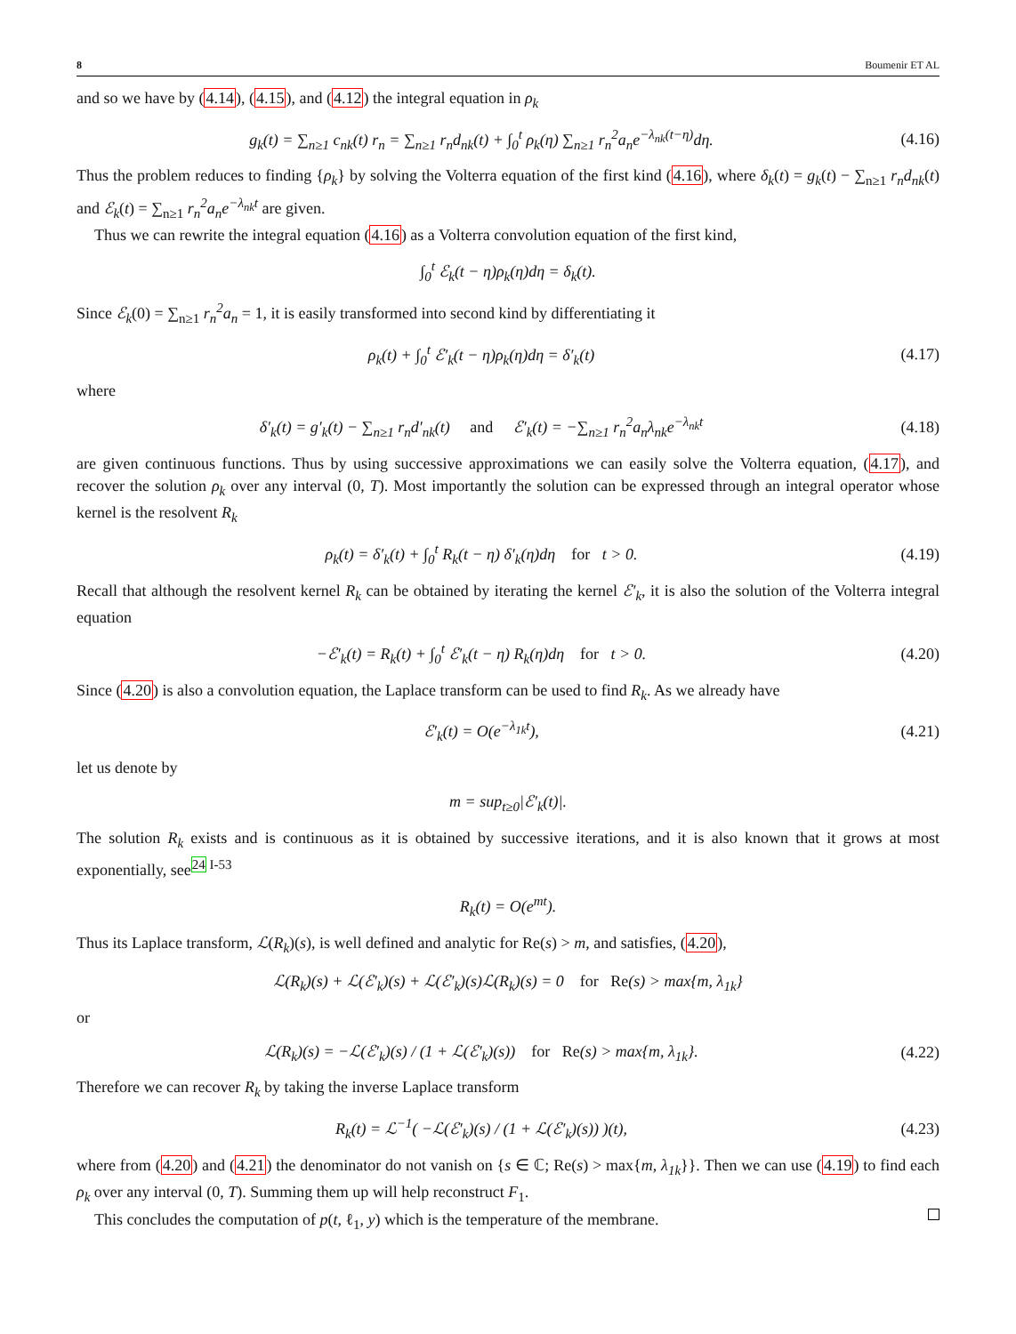8 Boumenir ET AL
and so we have by (4.14), (4.15), and (4.12) the integral equation in ρ<sub>k</sub>
g<sub>k</sub>(t) = ∑<sub>n≥1</sub> c<sub>nk</sub>(t) r<sub>n</sub> = ∑<sub>n≥1</sub> r<sub>n</sub>d<sub>nk</sub>(t) + ∫<sub>0</sub><sup>t</sup> ρ<sub>k</sub>(η) ∑<sub>n≥1</sub> r<sub>n</sub><sup>2</sup>a<sub>n</sub>e<sup>−λ<sub>nk</sub>(t−η)</sup>dη.
(4.16)
Thus the problem reduces to finding {ρ<sub>k</sub>} by solving the Volterra equation of the first kind (4.16), where δ<sub>k</sub>(t) = g<sub>k</sub>(t) − ∑<sub>n≥1</sub> r<sub>n</sub>d<sub>nk</sub>(t) and ℰ<sub>k</sub>(t) = ∑<sub>n≥1</sub> r<sub>n</sub><sup>2</sup>a<sub>n</sub>e<sup>−λ<sub>nk</sub>t</sup> are given.
Thus we can rewrite the integral equation (4.16) as a Volterra convolution equation of the first kind,
∫<sub>0</sub><sup>t</sup> ℰ<sub>k</sub>(t − η)ρ<sub>k</sub>(η)dη = δ<sub>k</sub>(t).
Since ℰ<sub>k</sub>(0) = ∑<sub>n≥1</sub> r<sub>n</sub><sup>2</sup>a<sub>n</sub> = 1, it is easily transformed into second kind by differentiating it
ρ<sub>k</sub>(t) + ∫<sub>0</sub><sup>t</sup> ℰ′<sub>k</sub>(t − η)ρ<sub>k</sub>(η)dη = δ′<sub>k</sub>(t)
(4.17)
where
δ′<sub>k</sub>(t) = g′<sub>k</sub>(t) − ∑<sub>n≥1</sub> r<sub>n</sub>d′<sub>nk</sub>(t) and ℰ′<sub>k</sub>(t) = −∑<sub>n≥1</sub> r<sub>n</sub><sup>2</sup>a<sub>n</sub>λ<sub>nk</sub>e<sup>−λ<sub>nk</sub>t</sup>
(4.18)
are given continuous functions. Thus by using successive approximations we can easily solve the Volterra equation, (4.17), and recover the solution ρ<sub>k</sub> over any interval (0, T). Most importantly the solution can be expressed through an integral operator whose kernel is the resolvent R<sub>k</sub>
ρ<sub>k</sub>(t) = δ′<sub>k</sub>(t) + ∫<sub>0</sub><sup>t</sup> R<sub>k</sub>(t − η) δ′<sub>k</sub>(η)dη for t > 0.
(4.19)
Recall that although the resolvent kernel R<sub>k</sub> can be obtained by iterating the kernel ℰ′<sub>k</sub>, it is also the solution of the Volterra integral equation
−ℰ′<sub>k</sub>(t) = R<sub>k</sub>(t) + ∫<sub>0</sub><sup>t</sup> ℰ′<sub>k</sub>(t − η) R<sub>k</sub>(η)dη for t > 0.
(4.20)
Since (4.20) is also a convolution equation, the Laplace transform can be used to find R<sub>k</sub>. As we already have
ℰ′<sub>k</sub>(t) = O(e<sup>−λ<sub>1k</sub>t</sup>),
(4.21)
let us denote by
m = sup<sub>t≥0</sub>|ℰ′<sub>k</sub>(t)|.
The solution R<sub>k</sub> exists and is continuous as it is obtained by successive iterations, and it is also known that it grows at most exponentially, see<sup>24 I-53</sup>
R<sub>k</sub>(t) = O(e<sup>mt</sup>).
Thus its Laplace transform, ℒ(R<sub>k</sub>)(s), is well defined and analytic for Re(s) > m, and satisfies, (4.20),
ℒ(R<sub>k</sub>)(s) + ℒ(ℰ′<sub>k</sub>)(s) + ℒ(ℰ′<sub>k</sub>)(s)ℒ(R<sub>k</sub>)(s) = 0 for Re(s) > max{m, λ<sub>1k</sub>}
or
ℒ(R<sub>k</sub>)(s) = −ℒ(ℰ′<sub>k</sub>)(s) / (1 + ℒ(ℰ′<sub>k</sub>)(s)) for Re(s) > max{m, λ<sub>1k</sub>}.
(4.22)
Therefore we can recover R<sub>k</sub> by taking the inverse Laplace transform
R<sub>k</sub>(t) = ℒ<sup>−1</sup>( −ℒ(ℰ′<sub>k</sub>)(s) / (1 + ℒ(ℰ′<sub>k</sub>)(s)) )(t),
(4.23)
where from (4.20) and (4.21) the denominator do not vanish on {s ∈ ℂ; Re(s) > max{m, λ<sub>1k</sub>}}. Then we can use (4.19) to find each ρ<sub>k</sub> over any interval (0, T). Summing them up will help reconstruct F<sub>1</sub>.
This concludes the computation of p(t, ℓ<sub>1</sub>, y) which is the temperature of the membrane.